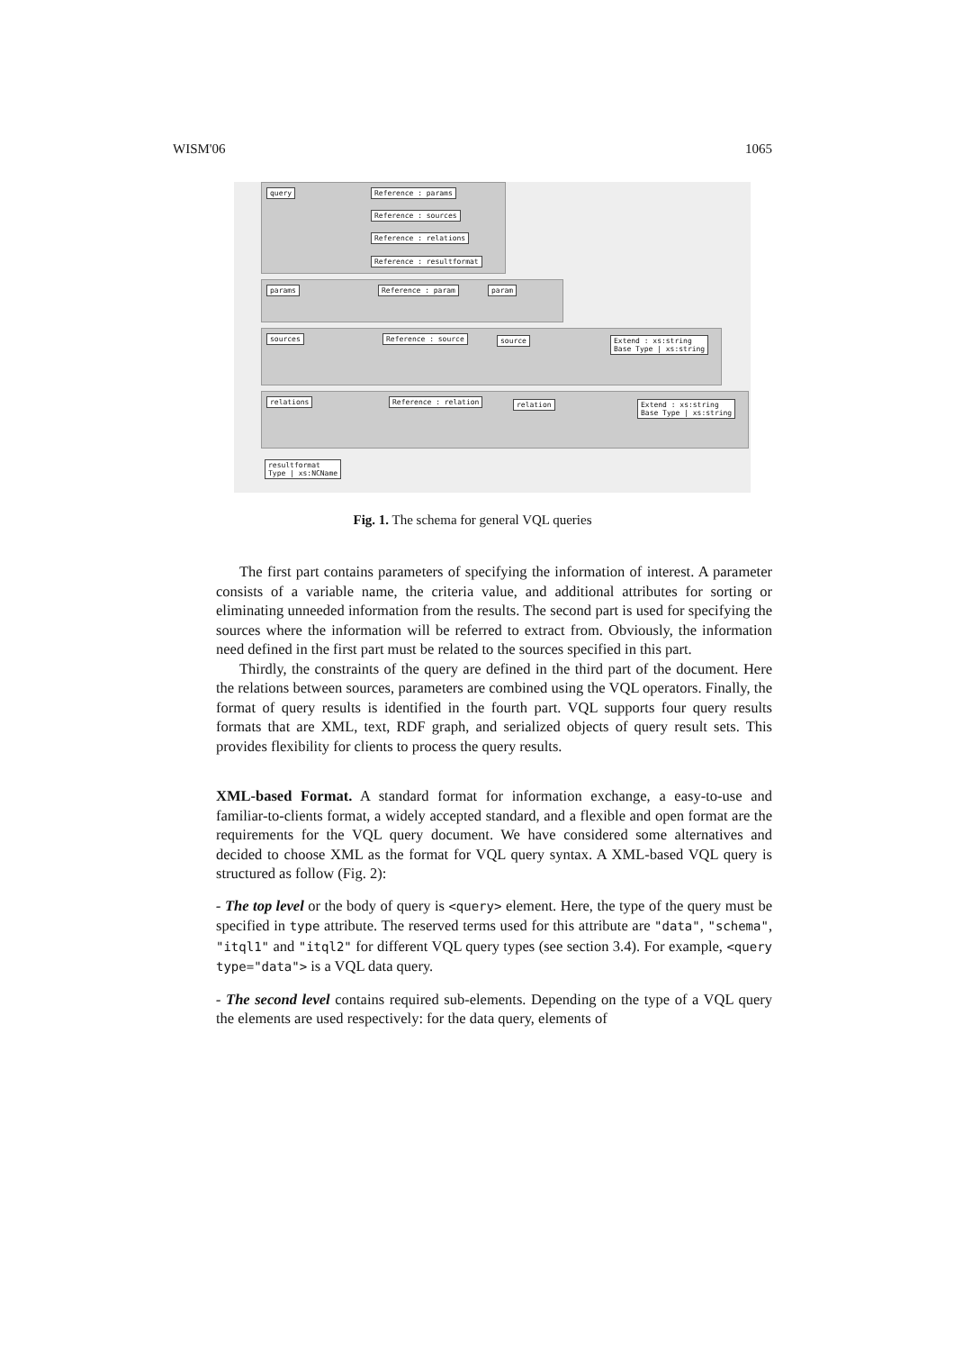WISM'06 1065
query Reference : params
Reference : sources
Reference : relations
Reference : resultformat
params Reference : param param
sources Reference : source source
Extend : xs:string
Base Type | xs:string
relations Reference : relation relation
Extend : xs:string
Base Type | xs:string
resultformat
Type | xs:NCName
Fig. 1. The schema for general VQL queries
The first part contains parameters of specifying the information of interest. A parameter consists of a variable name, the criteria value, and additional attributes for sorting or eliminating unneeded information from the results. The second part is used for specifying the sources where the information will be referred to extract from. Obviously, the information need defined in the first part must be related to the sources specified in this part.
Thirdly, the constraints of the query are defined in the third part of the document. Here the relations between sources, parameters are combined using the VQL operators. Finally, the format of query results is identified in the fourth part. VQL supports four query results formats that are XML, text, RDF graph, and serialized objects of query result sets. This provides flexibility for clients to process the query results.
XML-based Format. A standard format for information exchange, a easy-to-use and familiar-to-clients format, a widely accepted standard, and a flexible and open format are the requirements for the VQL query document. We have considered some alternatives and decided to choose XML as the format for VQL query syntax. A XML-based VQL query is structured as follow (Fig. 2):
- The top level or the body of query is <query> element. Here, the type of the query must be specified in type attribute. The reserved terms used for this attribute are "data", "schema", "itql1" and "itql2" for different VQL query types (see section 3.4). For example, <query type="data"> is a VQL data query.
- The second level contains required sub-elements. Depending on the type of a VQL query the elements are used respectively: for the data query, elements of